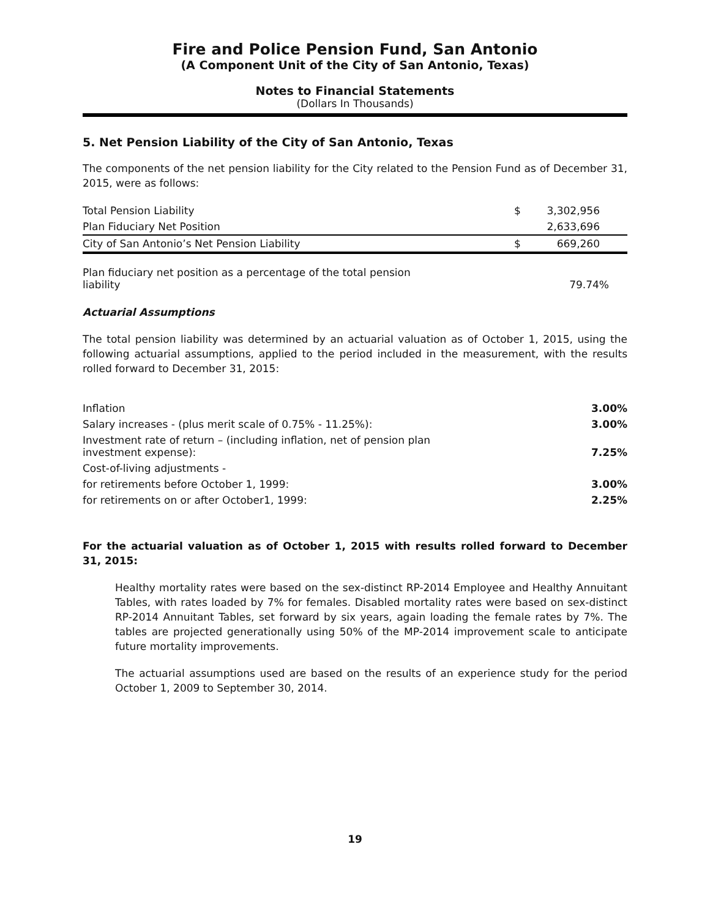Fire and Police Pension Fund, San Antonio
(A Component Unit of the City of San Antonio, Texas)
Notes to Financial Statements
(Dollars In Thousands)
5. Net Pension Liability of the City of San Antonio, Texas
The components of the net pension liability for the City related to the Pension Fund as of December 31, 2015, were as follows:
| Total Pension Liability | $ | 3,302,956 |
| Plan Fiduciary Net Position | | 2,633,696 |
| City of San Antonio’s Net Pension Liability | $ | 669,260 |
| Plan fiduciary net position as a percentage of the total pension liability | | 79.74% |
Actuarial Assumptions
The total pension liability was determined by an actuarial valuation as of October 1, 2015, using the following actuarial assumptions, applied to the period included in the measurement, with the results rolled forward to December 31, 2015:
| Inflation | 3.00% |
| Salary increases - (plus merit scale of 0.75% - 11.25%): | 3.00% |
| Investment rate of return – (including inflation, net of pension plan investment expense): | 7.25% |
| Cost-of-living adjustments - | |
| for retirements before October 1, 1999: | 3.00% |
| for retirements on or after October1, 1999: | 2.25% |
For the actuarial valuation as of October 1, 2015 with results rolled forward to December 31, 2015:
Healthy mortality rates were based on the sex-distinct RP-2014 Employee and Healthy Annuitant Tables, with rates loaded by 7% for females. Disabled mortality rates were based on sex-distinct RP-2014 Annuitant Tables, set forward by six years, again loading the female rates by 7%. The tables are projected generationally using 50% of the MP-2014 improvement scale to anticipate future mortality improvements.
The actuarial assumptions used are based on the results of an experience study for the period October 1, 2009 to September 30, 2014.
19